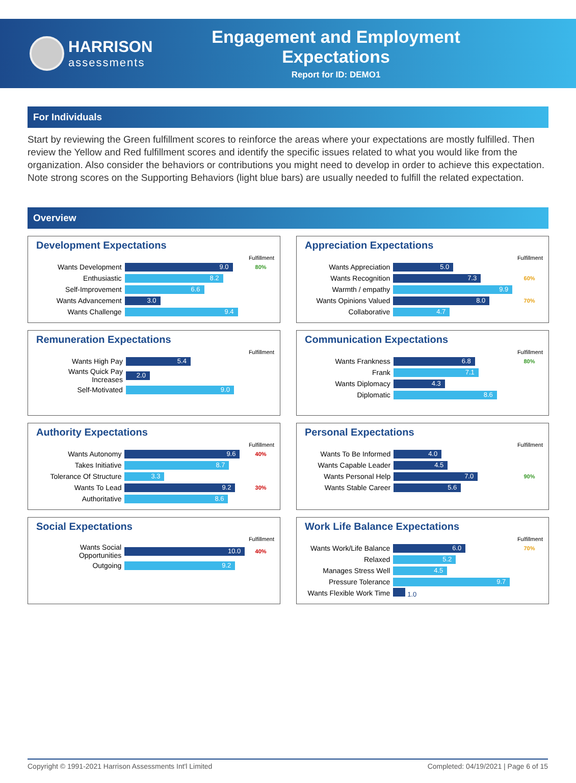HARRISON
assessments
Engagement and Employment Expectations
Report for ID: DEMO1
For Individuals
Start by reviewing the Green fulfillment scores to reinforce the areas where your expectations are mostly fulfilled. Then review the Yellow and Red fulfillment scores and identify the specific issues related to what you would like from the organization. Also consider the behaviors or contributions you might need to develop in order to achieve this expectation. Note strong scores on the Supporting Behaviors (light blue bars) are usually needed to fulfill the related expectation.
Overview
Development Expectations
| | | Fulfillment |
| --- | --- | --- |
| Wants Development | 9.0 | 80% |
| Enthusiastic | 8.2 | |
| Self-Improvement | 6.6 | |
| Wants Advancement | 3.0 | |
| Wants Challenge | 9.4 | |
Appreciation Expectations
| | | Fulfillment |
| --- | --- | --- |
| Wants Appreciation | 5.0 | |
| Wants Recognition | 7.3 | 60% |
| Warmth / empathy | 9.9 | |
| Wants Opinions Valued | 8.0 | 70% |
| Collaborative | 4.7 | |
Remuneration Expectations
| | | Fulfillment |
| --- | --- | --- |
| Wants High Pay | 5.4 | |
| Wants Quick Pay Increases | 2.0 | |
| Self-Motivated | 9.0 | |
Communication Expectations
| | | Fulfillment |
| --- | --- | --- |
| Wants Frankness | 6.8 | 80% |
| Frank | 7.1 | |
| Wants Diplomacy | 4.3 | |
| Diplomatic | 8.6 | |
Authority Expectations
| | | Fulfillment |
| --- | --- | --- |
| Wants Autonomy | 9.6 | 40% |
| Takes Initiative | 8.7 | |
| Tolerance Of Structure | 3.3 | |
| Wants To Lead | 9.2 | 30% |
| Authoritative | 8.6 | |
Personal Expectations
| | | Fulfillment |
| --- | --- | --- |
| Wants To Be Informed | 4.0 | |
| Wants Capable Leader | 4.5 | |
| Wants Personal Help | 7.0 | 90% |
| Wants Stable Career | 5.6 | |
Social Expectations
| | | Fulfillment |
| --- | --- | --- |
| Wants Social Opportunities | 10.0 | 40% |
| Outgoing | 9.2 | |
Work Life Balance Expectations
| | | Fulfillment |
| --- | --- | --- |
| Wants Work/Life Balance | 6.0 | 70% |
| Relaxed | 5.2 | |
| Manages Stress Well | 4.5 | |
| Pressure Tolerance | 9.7 | |
| Wants Flexible Work Time | 1.0 | |
Copyright © 1991-2021 Harrison Assessments Int'l Limited Completed: 04/19/2021 | Page 6 of 15